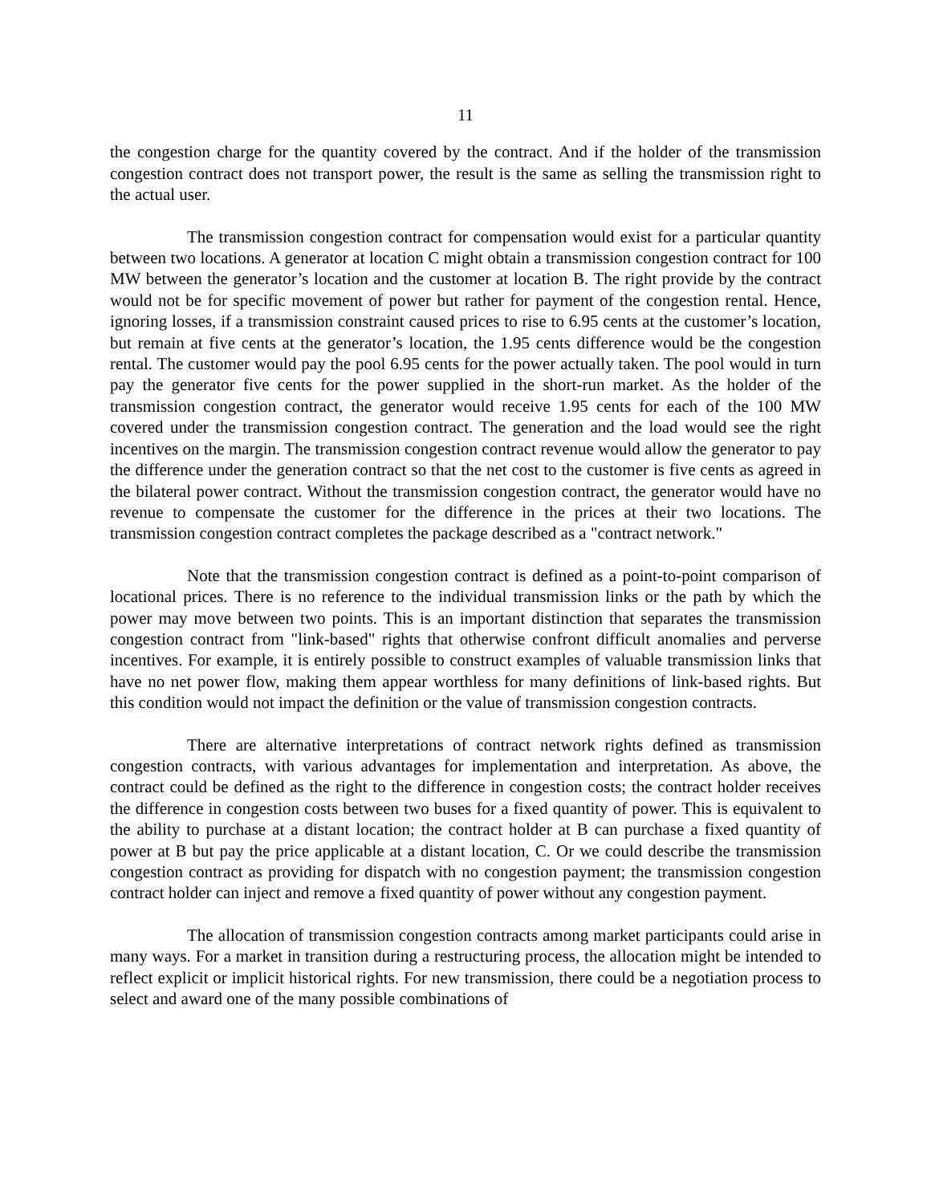11
the congestion charge for the quantity covered by the contract. And if the holder of the transmission congestion contract does not transport power, the result is the same as selling the transmission right to the actual user.
The transmission congestion contract for compensation would exist for a particular quantity between two locations. A generator at location C might obtain a transmission congestion contract for 100 MW between the generator’s location and the customer at location B. The right provide by the contract would not be for specific movement of power but rather for payment of the congestion rental. Hence, ignoring losses, if a transmission constraint caused prices to rise to 6.95 cents at the customer’s location, but remain at five cents at the generator’s location, the 1.95 cents difference would be the congestion rental. The customer would pay the pool 6.95 cents for the power actually taken. The pool would in turn pay the generator five cents for the power supplied in the short-run market. As the holder of the transmission congestion contract, the generator would receive 1.95 cents for each of the 100 MW covered under the transmission congestion contract. The generation and the load would see the right incentives on the margin. The transmission congestion contract revenue would allow the generator to pay the difference under the generation contract so that the net cost to the customer is five cents as agreed in the bilateral power contract. Without the transmission congestion contract, the generator would have no revenue to compensate the customer for the difference in the prices at their two locations. The transmission congestion contract completes the package described as a "contract network."
Note that the transmission congestion contract is defined as a point-to-point comparison of locational prices. There is no reference to the individual transmission links or the path by which the power may move between two points. This is an important distinction that separates the transmission congestion contract from "link-based" rights that otherwise confront difficult anomalies and perverse incentives. For example, it is entirely possible to construct examples of valuable transmission links that have no net power flow, making them appear worthless for many definitions of link-based rights. But this condition would not impact the definition or the value of transmission congestion contracts.
There are alternative interpretations of contract network rights defined as transmission congestion contracts, with various advantages for implementation and interpretation. As above, the contract could be defined as the right to the difference in congestion costs; the contract holder receives the difference in congestion costs between two buses for a fixed quantity of power. This is equivalent to the ability to purchase at a distant location; the contract holder at B can purchase a fixed quantity of power at B but pay the price applicable at a distant location, C. Or we could describe the transmission congestion contract as providing for dispatch with no congestion payment; the transmission congestion contract holder can inject and remove a fixed quantity of power without any congestion payment.
The allocation of transmission congestion contracts among market participants could arise in many ways. For a market in transition during a restructuring process, the allocation might be intended to reflect explicit or implicit historical rights. For new transmission, there could be a negotiation process to select and award one of the many possible combinations of